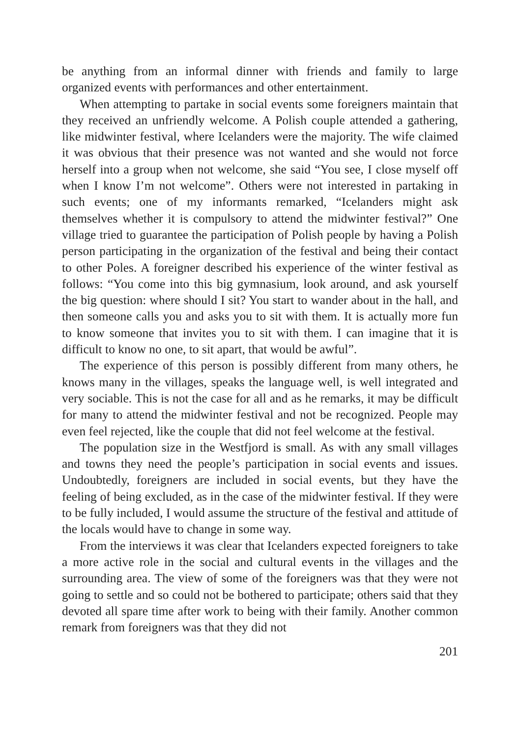be anything from an informal dinner with friends and family to large organized events with performances and other entertainment.
When attempting to partake in social events some foreigners maintain that they received an unfriendly welcome. A Polish couple attended a gathering, like midwinter festival, where Icelanders were the majority. The wife claimed it was obvious that their presence was not wanted and she would not force herself into a group when not welcome, she said “You see, I close myself off when I know I’m not welcome”. Others were not interested in partaking in such events; one of my informants remarked, “Icelanders might ask themselves whether it is compulsory to attend the midwinter festival?” One village tried to guarantee the participation of Polish people by having a Polish person participating in the organization of the festival and being their contact to other Poles. A foreigner described his experience of the winter festival as follows: “You come into this big gymnasium, look around, and ask yourself the big question: where should I sit? You start to wander about in the hall, and then someone calls you and asks you to sit with them. It is actually more fun to know someone that invites you to sit with them. I can imagine that it is difficult to know no one, to sit apart, that would be awful”.
The experience of this person is possibly different from many others, he knows many in the villages, speaks the language well, is well integrated and very sociable. This is not the case for all and as he remarks, it may be difficult for many to attend the midwinter festival and not be recognized. People may even feel rejected, like the couple that did not feel welcome at the festival.
The population size in the Westfjord is small. As with any small villages and towns they need the people’s participation in social events and issues. Undoubtedly, foreigners are included in social events, but they have the feeling of being excluded, as in the case of the midwinter festival. If they were to be fully included, I would assume the structure of the festival and attitude of the locals would have to change in some way.
From the interviews it was clear that Icelanders expected foreigners to take a more active role in the social and cultural events in the villages and the surrounding area. The view of some of the foreigners was that they were not going to settle and so could not be bothered to participate; others said that they devoted all spare time after work to being with their family. Another common remark from foreigners was that they did not
201